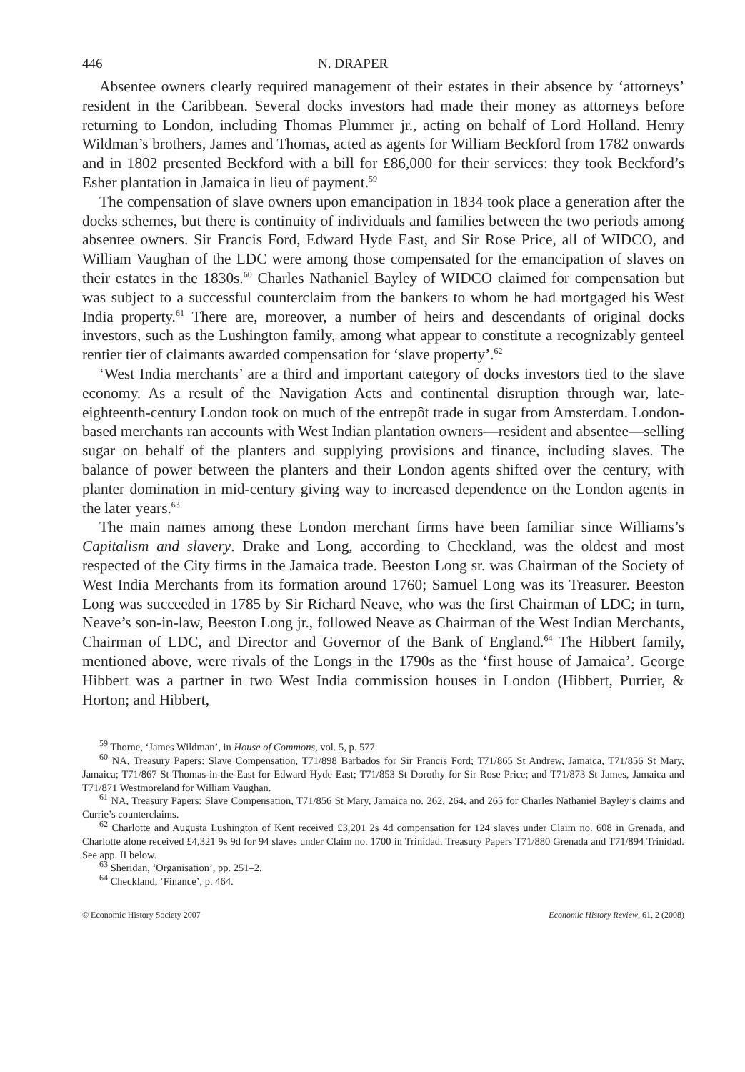446 N. DRAPER
Absentee owners clearly required management of their estates in their absence by ‘attorneys’ resident in the Caribbean. Several docks investors had made their money as attorneys before returning to London, including Thomas Plummer jr., acting on behalf of Lord Holland. Henry Wildman’s brothers, James and Thomas, acted as agents for William Beckford from 1782 onwards and in 1802 presented Beckford with a bill for £86,000 for their services: they took Beckford’s Esher plantation in Jamaica in lieu of payment.<sup>59</sup>
The compensation of slave owners upon emancipation in 1834 took place a generation after the docks schemes, but there is continuity of individuals and families between the two periods among absentee owners. Sir Francis Ford, Edward Hyde East, and Sir Rose Price, all of WIDCO, and William Vaughan of the LDC were among those compensated for the emancipation of slaves on their estates in the 1830s.<sup>60</sup> Charles Nathaniel Bayley of WIDCO claimed for compensation but was subject to a successful counterclaim from the bankers to whom he had mortgaged his West India property.<sup>61</sup> There are, moreover, a number of heirs and descendants of original docks investors, such as the Lushington family, among what appear to constitute a recognizably genteel rentier tier of claimants awarded compensation for ‘slave property’.<sup>62</sup>
‘West India merchants’ are a third and important category of docks investors tied to the slave economy. As a result of the Navigation Acts and continental disruption through war, late-eighteenth-century London took on much of the entrepôt trade in sugar from Amsterdam. London-based merchants ran accounts with West Indian plantation owners—resident and absentee—selling sugar on behalf of the planters and supplying provisions and finance, including slaves. The balance of power between the planters and their London agents shifted over the century, with planter domination in mid-century giving way to increased dependence on the London agents in the later years.<sup>63</sup>
The main names among these London merchant firms have been familiar since Williams’s Capitalism and slavery. Drake and Long, according to Checkland, was the oldest and most respected of the City firms in the Jamaica trade. Beeston Long sr. was Chairman of the Society of West India Merchants from its formation around 1760; Samuel Long was its Treasurer. Beeston Long was succeeded in 1785 by Sir Richard Neave, who was the first Chairman of LDC; in turn, Neave’s son-in-law, Beeston Long jr., followed Neave as Chairman of the West Indian Merchants, Chairman of LDC, and Director and Governor of the Bank of England.<sup>64</sup> The Hibbert family, mentioned above, were rivals of the Longs in the 1790s as the ‘first house of Jamaica’. George Hibbert was a partner in two West India commission houses in London (Hibbert, Purrier, & Horton; and Hibbert,
<sup>59</sup> Thorne, ‘James Wildman’, in House of Commons, vol. 5, p. 577.
<sup>60</sup> NA, Treasury Papers: Slave Compensation, T71/898 Barbados for Sir Francis Ford; T71/865 St Andrew, Jamaica, T71/856 St Mary, Jamaica; T71/867 St Thomas-in-the-East for Edward Hyde East; T71/853 St Dorothy for Sir Rose Price; and T71/873 St James, Jamaica and T71/871 Westmoreland for William Vaughan.
<sup>61</sup> NA, Treasury Papers: Slave Compensation, T71/856 St Mary, Jamaica no. 262, 264, and 265 for Charles Nathaniel Bayley’s claims and Currie’s counterclaims.
<sup>62</sup> Charlotte and Augusta Lushington of Kent received £3,201 2s 4d compensation for 124 slaves under Claim no. 608 in Grenada, and Charlotte alone received £4,321 9s 9d for 94 slaves under Claim no. 1700 in Trinidad. Treasury Papers T71/880 Grenada and T71/894 Trinidad. See app. II below.
<sup>63</sup> Sheridan, ‘Organisation’, pp. 251–2.
<sup>64</sup> Checkland, ‘Finance’, p. 464.
© Economic History Society 2007 Economic History Review, 61, 2 (2008)